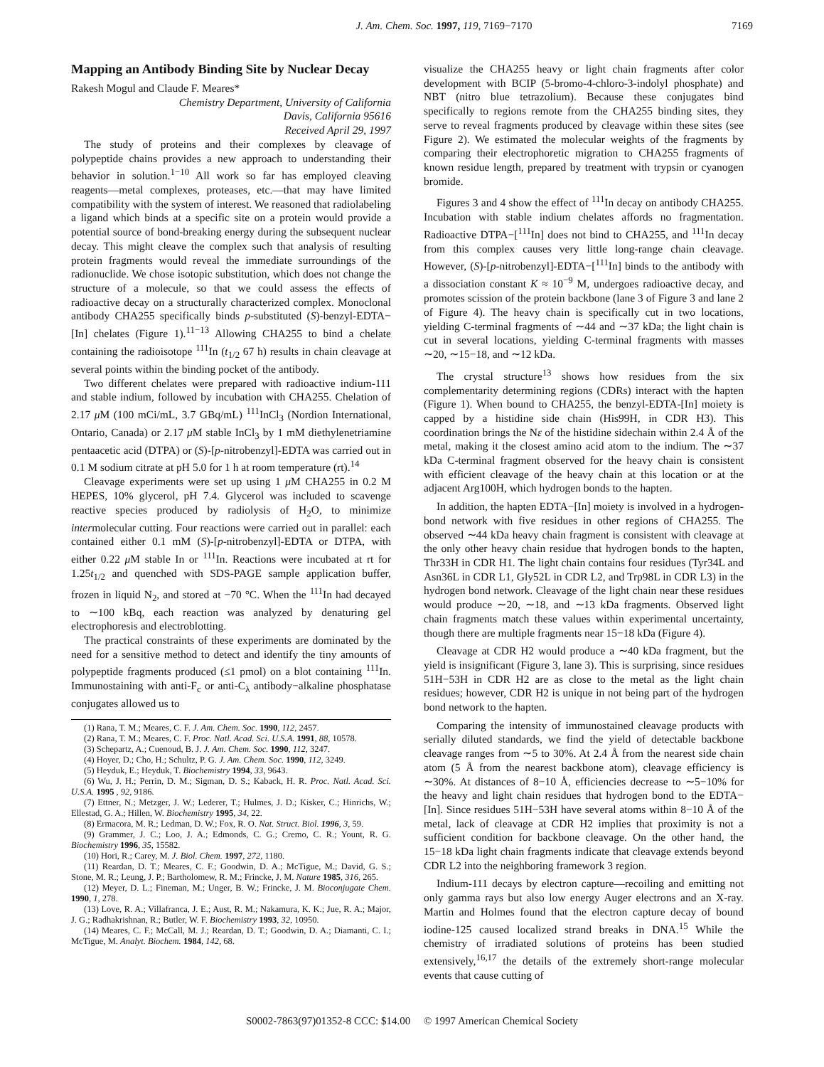J. Am. Chem. Soc. 1997, 119, 7169−7170 7169
Mapping an Antibody Binding Site by Nuclear Decay
Rakesh Mogul and Claude F. Meares*
Chemistry Department, University of California
Davis, California 95616
Received April 29, 1997
The study of proteins and their complexes by cleavage of polypeptide chains provides a new approach to understanding their behavior in solution.<sup>1−10</sup> All work so far has employed cleaving reagents—metal complexes, proteases, etc.—that may have limited compatibility with the system of interest. We reasoned that radiolabeling a ligand which binds at a specific site on a protein would provide a potential source of bond-breaking energy during the subsequent nuclear decay. This might cleave the complex such that analysis of resulting protein fragments would reveal the immediate surroundings of the radionuclide. We chose isotopic substitution, which does not change the structure of a molecule, so that we could assess the effects of radioactive decay on a structurally characterized complex. Monoclonal antibody CHA255 specifically binds p-substituted (S)-benzyl-EDTA−[In] chelates (Figure 1).<sup>11−13</sup> Allowing CHA255 to bind a chelate containing the radioisotope <sup>111</sup>In (t<sub>1/2</sub> 67 h) results in chain cleavage at several points within the binding pocket of the antibody.
Two different chelates were prepared with radioactive indium-111 and stable indium, followed by incubation with CHA255. Chelation of 2.17 μ M (100 mCi/mL, 3.7 GBq/mL) <sup>111</sup>InCl<sub>3</sub> (Nordion International, Ontario, Canada) or 2.17 μ M stable InCl<sub>3</sub> by 1 mM diethylenetriamine pentaacetic acid (DTPA) or (S)-[p-nitrobenzyl]-EDTA was carried out in 0.1 M sodium citrate at pH 5.0 for 1 h at room temperature (rt).<sup>14</sup>
Cleavage experiments were set up using 1 μ M CHA255 in 0.2 M HEPES, 10% glycerol, pH 7.4. Glycerol was included to scavenge reactive species produced by radiolysis of H<sub>2</sub>O, to minimize intermolecular cutting. Four reactions were carried out in parallel: each contained either 0.1 mM (S)-[p-nitrobenzyl]-EDTA or DTPA, with either 0.22 μ M stable In or <sup>111</sup>In. Reactions were incubated at rt for 1.25t<sub>1/2</sub> and quenched with SDS-PAGE sample application buffer, frozen in liquid N<sub>2</sub>, and stored at −70 °C. When the <sup>111</sup>In had decayed to ∼100 kBq, each reaction was analyzed by denaturing gel electrophoresis and electroblotting.
The practical constraints of these experiments are dominated by the need for a sensitive method to detect and identify the tiny amounts of polypeptide fragments produced (≤1 pmol) on a blot containing <sup>111</sup>In. Immunostaining with anti-F<sub>c</sub> or anti-C<sub>λ</sub> antibody−alkaline phosphatase conjugates allowed us to
(1) Rana, T. M.; Meares, C. F. J. Am. Chem. Soc. 1990, 112, 2457.
(2) Rana, T. M.; Meares, C. F. Proc. Natl. Acad. Sci. U.S.A. 1991, 88, 10578.
(3) Schepartz, A.; Cuenoud, B. J. J. Am. Chem. Soc. 1990, 112, 3247.
(4) Hoyer, D.; Cho, H.; Schultz, P. G. J. Am. Chem. Soc. 1990, 112, 3249.
(5) Heyduk, E.; Heyduk, T. Biochemistry 1994, 33, 9643.
(6) Wu, J. H.; Perrin, D. M.; Sigman, D. S.; Kaback, H. R. Proc. Natl. Acad. Sci. U.S.A. 1995 , 92, 9186.
(7) Ettner, N.; Metzger, J. W.; Lederer, T.; Hulmes, J. D.; Kisker, C.; Hinrichs, W.; Ellestad, G. A.; Hillen, W. Biochemistry 1995, 34, 22.
(8) Ermacora, M. R.; Ledman, D. W.; Fox, R. O. Nat. Struct. Biol. 1996, 3, 59.
(9) Grammer, J. C.; Loo, J. A.; Edmonds, C. G.; Cremo, C. R.; Yount, R. G. Biochemistry 1996, 35, 15582.
(10) Hori, R.; Carey, M. J. Biol. Chem. 1997, 272, 1180.
(11) Reardan, D. T.; Meares, C. F.; Goodwin, D. A.; McTigue, M.; David, G. S.; Stone, M. R.; Leung, J. P.; Bartholomew, R. M.; Frincke, J. M. Nature 1985, 316, 265.
(12) Meyer, D. L.; Fineman, M.; Unger, B. W.; Frincke, J. M. Bioconjugate Chem. 1990, 1, 278.
(13) Love, R. A.; Villafranca, J. E.; Aust, R. M.; Nakamura, K. K.; Jue, R. A.; Major, J. G.; Radhakrishnan, R.; Butler, W. F. Biochemistry 1993, 32, 10950.
(14) Meares, C. F.; McCall, M. J.; Reardan, D. T.; Goodwin, D. A.; Diamanti, C. I.; McTigue, M. Analyt. Biochem. 1984, 142, 68.
visualize the CHA255 heavy or light chain fragments after color development with BCIP (5-bromo-4-chloro-3-indolyl phosphate) and NBT (nitro blue tetrazolium). Because these conjugates bind specifically to regions remote from the CHA255 binding sites, they serve to reveal fragments produced by cleavage within these sites (see Figure 2). We estimated the molecular weights of the fragments by comparing their electrophoretic migration to CHA255 fragments of known residue length, prepared by treatment with trypsin or cyanogen bromide.
Figures 3 and 4 show the effect of <sup>111</sup>In decay on antibody CHA255. Incubation with stable indium chelates affords no fragmentation. Radioactive DTPA−[<sup>111</sup>In] does not bind to CHA255, and <sup>111</sup>In decay from this complex causes very little long-range chain cleavage. However, (S)-[p-nitrobenzyl]-EDTA−[<sup>111</sup>In] binds to the antibody with a dissociation constant K ≈ 10<sup>−9</sup> M, undergoes radioactive decay, and promotes scission of the protein backbone (lane 3 of Figure 3 and lane 2 of Figure 4). The heavy chain is specifically cut in two locations, yielding C-terminal fragments of ∼44 and ∼37 kDa; the light chain is cut in several locations, yielding C-terminal fragments with masses ∼20, ∼15−18, and ∼12 kDa.
The crystal structure<sup>13</sup> shows how residues from the six complementarity determining regions (CDRs) interact with the hapten (Figure 1). When bound to CHA255, the benzyl-EDTA-[In] moiety is capped by a histidine side chain (His99H, in CDR H3). This coordination brings the Nε of the histidine sidechain within 2.4 Å of the metal, making it the closest amino acid atom to the indium. The ∼37 kDa C-terminal fragment observed for the heavy chain is consistent with efficient cleavage of the heavy chain at this location or at the adjacent Arg100H, which hydrogen bonds to the hapten.
In addition, the hapten EDTA−[In] moiety is involved in a hydrogen-bond network with five residues in other regions of CHA255. The observed ∼44 kDa heavy chain fragment is consistent with cleavage at the only other heavy chain residue that hydrogen bonds to the hapten, Thr33H in CDR H1. The light chain contains four residues (Tyr34L and Asn36L in CDR L1, Gly52L in CDR L2, and Trp98L in CDR L3) in the hydrogen bond network. Cleavage of the light chain near these residues would produce ∼20, ∼18, and ∼13 kDa fragments. Observed light chain fragments match these values within experimental uncertainty, though there are multiple fragments near 15−18 kDa (Figure 4).
Cleavage at CDR H2 would produce a ∼40 kDa fragment, but the yield is insignificant (Figure 3, lane 3). This is surprising, since residues 51H−53H in CDR H2 are as close to the metal as the light chain residues; however, CDR H2 is unique in not being part of the hydrogen bond network to the hapten.
Comparing the intensity of immunostained cleavage products with serially diluted standards, we find the yield of detectable backbone cleavage ranges from ∼5 to 30%. At 2.4 Å from the nearest side chain atom (5 Å from the nearest backbone atom), cleavage efficiency is ∼30%. At distances of 8−10 Å, efficiencies decrease to ∼5−10% for the heavy and light chain residues that hydrogen bond to the EDTA−[In]. Since residues 51H−53H have several atoms within 8−10 Å of the metal, lack of cleavage at CDR H2 implies that proximity is not a sufficient condition for backbone cleavage. On the other hand, the 15−18 kDa light chain fragments indicate that cleavage extends beyond CDR L2 into the neighboring framework 3 region.
Indium-111 decays by electron capture—recoiling and emitting not only gamma rays but also low energy Auger electrons and an X-ray. Martin and Holmes found that the electron capture decay of bound iodine-125 caused localized strand breaks in DNA.<sup>15</sup> While the chemistry of irradiated solutions of proteins has been studied extensively,<sup>16,17</sup> the details of the extremely short-range molecular events that cause cutting of
S0002-7863(97)01352-8 CCC: $14.00 © 1997 American Chemical Society